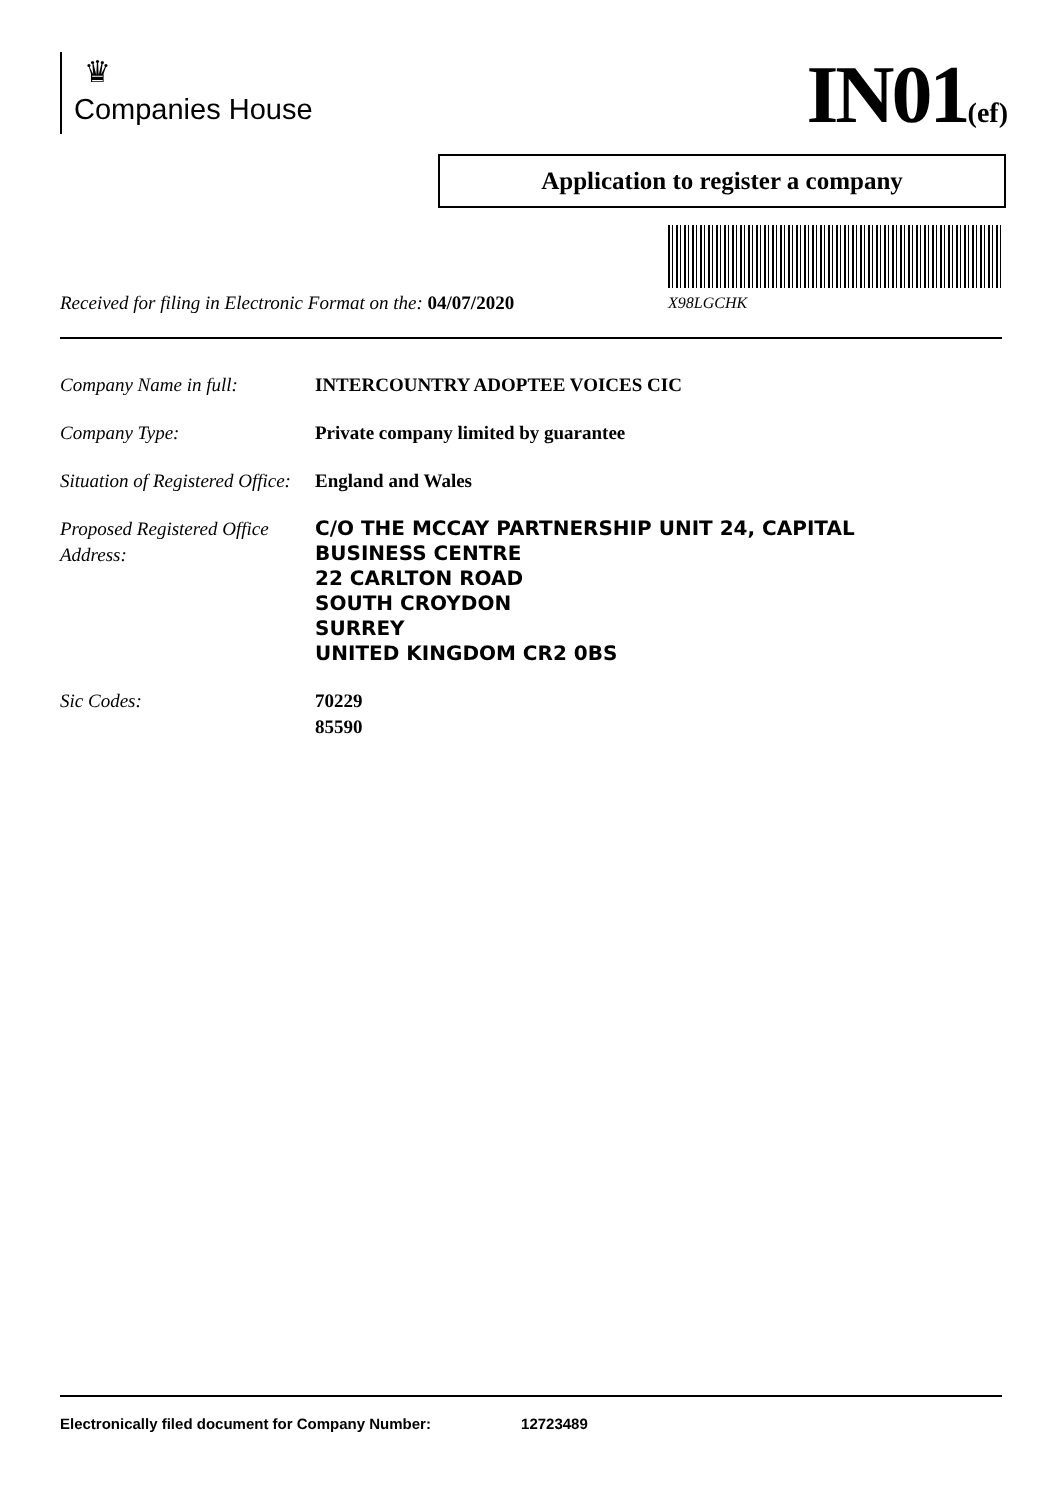♛
Companies House
IN01(ef)
Application to register a company
Received for filing in Electronic Format on the: 04/07/2020
X98LGCHK
Company Name in full: INTERCOUNTRY ADOPTEE VOICES CIC
Company Type: Private company limited by guarantee
Situation of Registered Office:
England and Wales
Proposed Registered Office Address:
C/O THE MCCAY PARTNERSHIP UNIT 24, CAPITAL
BUSINESS CENTRE
22 CARLTON ROAD
SOUTH CROYDON
SURREY
UNITED KINGDOM CR2 0BS
Sic Codes: 70229
85590
Electronically filed document for Company Number: 12723489